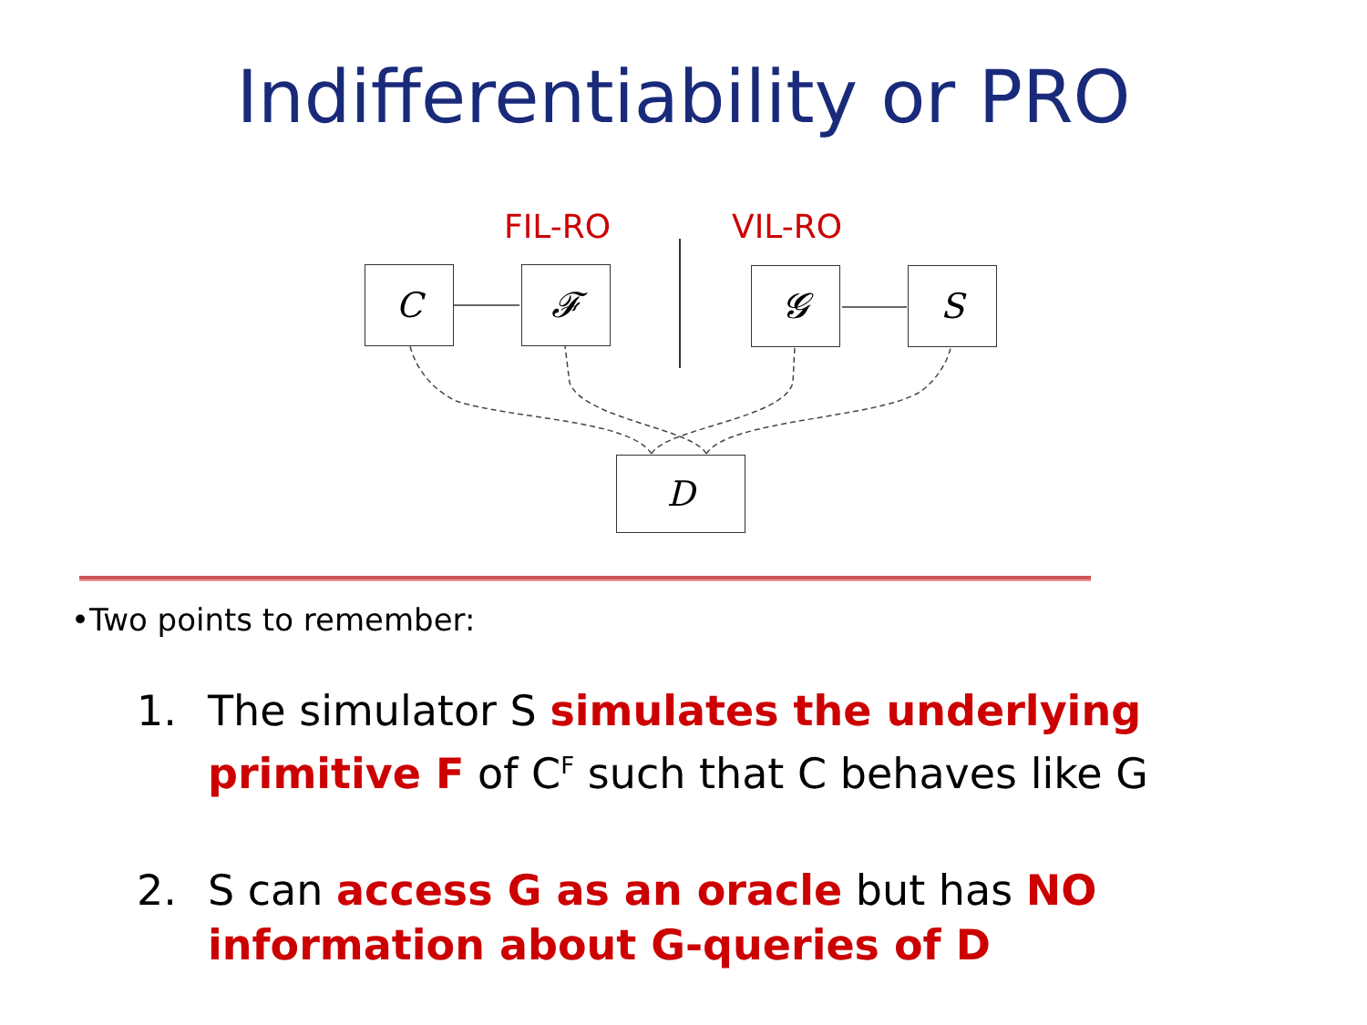Indifferentiability or PRO
FIL-RO VIL-RO
C 𝓕 𝓖 S
D
•Two points to remember:
1. The simulator S simulates the underlying primitive F of C<sup>F</sup> such that C behaves like G
2. S can access G as an oracle but has NO information about G-queries of D